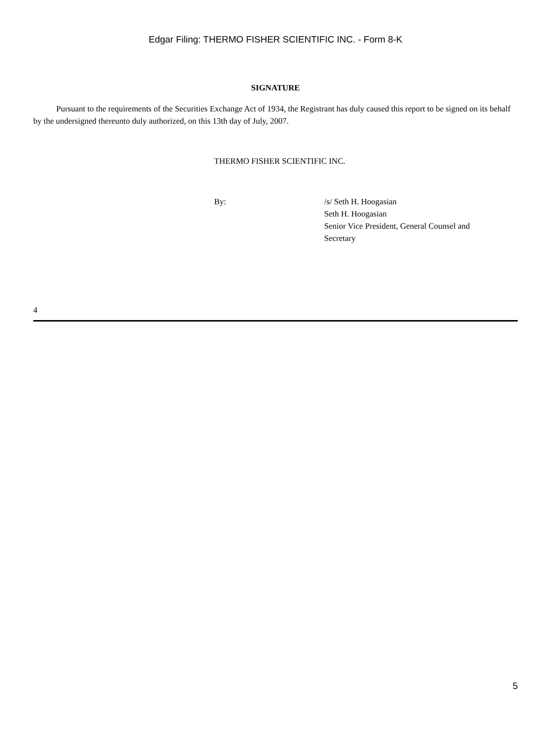Edgar Filing: THERMO FISHER SCIENTIFIC INC. - Form 8-K
SIGNATURE
Pursuant to the requirements of the Securities Exchange Act of 1934, the Registrant has duly caused this report to be signed on its behalf by the undersigned thereunto duly authorized, on this 13th day of July, 2007.
THERMO FISHER SCIENTIFIC INC.
By: /s/ Seth H. Hoogasian
Seth H. Hoogasian
Senior Vice President, General Counsel and
Secretary
4
5